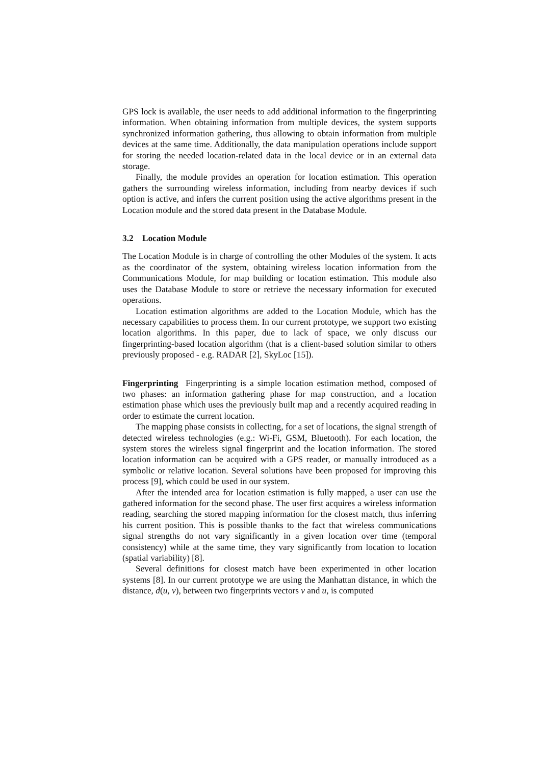GPS lock is available, the user needs to add additional information to the fingerprinting information. When obtaining information from multiple devices, the system supports synchronized information gathering, thus allowing to obtain information from multiple devices at the same time. Additionally, the data manipulation operations include support for storing the needed location-related data in the local device or in an external data storage.
Finally, the module provides an operation for location estimation. This operation gathers the surrounding wireless information, including from nearby devices if such option is active, and infers the current position using the active algorithms present in the Location module and the stored data present in the Database Module.
3.2 Location Module
The Location Module is in charge of controlling the other Modules of the system. It acts as the coordinator of the system, obtaining wireless location information from the Communications Module, for map building or location estimation. This module also uses the Database Module to store or retrieve the necessary information for executed operations.
Location estimation algorithms are added to the Location Module, which has the necessary capabilities to process them. In our current prototype, we support two existing location algorithms. In this paper, due to lack of space, we only discuss our fingerprinting-based location algorithm (that is a client-based solution similar to others previously proposed - e.g. RADAR [2], SkyLoc [15]).
Fingerprinting Fingerprinting is a simple location estimation method, composed of two phases: an information gathering phase for map construction, and a location estimation phase which uses the previously built map and a recently acquired reading in order to estimate the current location.
The mapping phase consists in collecting, for a set of locations, the signal strength of detected wireless technologies (e.g.: Wi-Fi, GSM, Bluetooth). For each location, the system stores the wireless signal fingerprint and the location information. The stored location information can be acquired with a GPS reader, or manually introduced as a symbolic or relative location. Several solutions have been proposed for improving this process [9], which could be used in our system.
After the intended area for location estimation is fully mapped, a user can use the gathered information for the second phase. The user first acquires a wireless information reading, searching the stored mapping information for the closest match, thus inferring his current position. This is possible thanks to the fact that wireless communications signal strengths do not vary significantly in a given location over time (temporal consistency) while at the same time, they vary significantly from location to location (spatial variability) [8].
Several definitions for closest match have been experimented in other location systems [8]. In our current prototype we are using the Manhattan distance, in which the distance, d(u, v), between two fingerprints vectors v and u, is computed